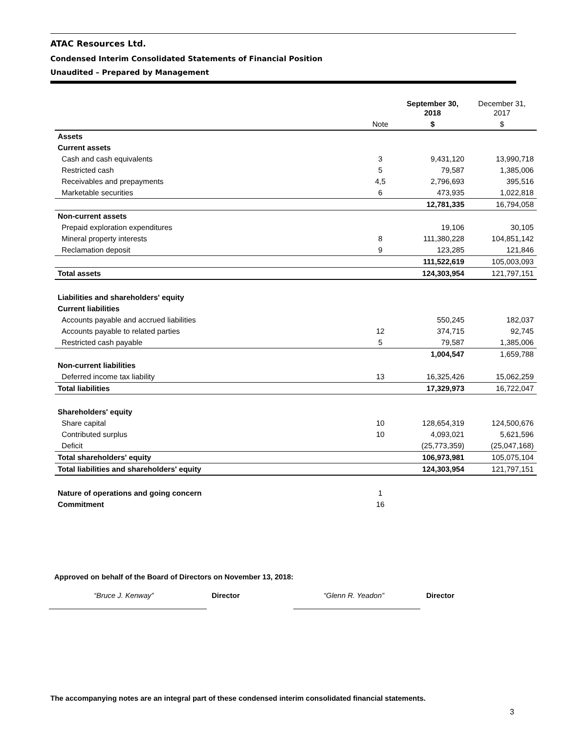ATAC Resources Ltd.
Condensed Interim Consolidated Statements of Financial Position
Unaudited – Prepared by Management
| | | September 30, 2018 | December 31, 2017 |
| --- | --- | --- | --- |
| | Note | $ | $ |
| Assets | | | |
| Current assets | | | |
| Cash and cash equivalents | 3 | 9,431,120 | 13,990,718 |
| Restricted cash | 5 | 79,587 | 1,385,006 |
| Receivables and prepayments | 4,5 | 2,796,693 | 395,516 |
| Marketable securities | 6 | 473,935 | 1,022,818 |
| | | 12,781,335 | 16,794,058 |
| Non-current assets | | | |
| Prepaid exploration expenditures | | 19,106 | 30,105 |
| Mineral property interests | 8 | 111,380,228 | 104,851,142 |
| Reclamation deposit | 9 | 123,285 | 121,846 |
| | | 111,522,619 | 105,003,093 |
| Total assets | | 124,303,954 | 121,797,151 |
| Liabilities and shareholders' equity | | | |
| Current liabilities | | | |
| Accounts payable and accrued liabilities | | 550,245 | 182,037 |
| Accounts payable to related parties | 12 | 374,715 | 92,745 |
| Restricted cash payable | 5 | 79,587 | 1,385,006 |
| | | 1,004,547 | 1,659,788 |
| Non-current liabilities | | | |
| Deferred income tax liability | 13 | 16,325,426 | 15,062,259 |
| Total liabilities | | 17,329,973 | 16,722,047 |
| Shareholders' equity | | | |
| Share capital | 10 | 128,654,319 | 124,500,676 |
| Contributed surplus | 10 | 4,093,021 | 5,621,596 |
| Deficit | | (25,773,359) | (25,047,168) |
| Total shareholders' equity | | 106,973,981 | 105,075,104 |
| Total liabilities and shareholders' equity | | 124,303,954 | 121,797,151 |
| Nature of operations and going concern | 1 | | |
| Commitment | 16 | | |
Approved on behalf of the Board of Directors on November 13, 2018:
“Bruce J. Kenway” Director “Glenn R. Yeadon” Director
The accompanying notes are an integral part of these condensed interim consolidated financial statements.
3